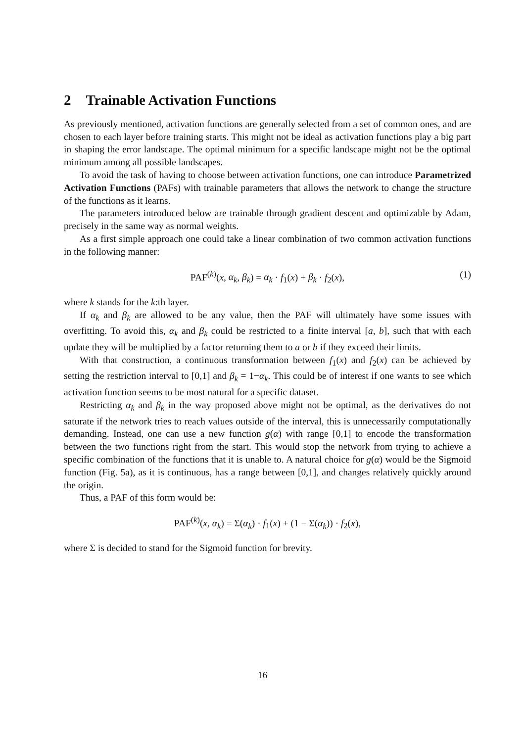2 Trainable Activation Functions
As previously mentioned, activation functions are generally selected from a set of common ones, and are chosen to each layer before training starts. This might not be ideal as activation functions play a big part in shaping the error landscape. The optimal minimum for a specific landscape might not be the optimal minimum among all possible landscapes.
To avoid the task of having to choose between activation functions, one can introduce Parametrized Activation Functions (PAFs) with trainable parameters that allows the network to change the structure of the functions as it learns.
The parameters introduced below are trainable through gradient descent and optimizable by Adam, precisely in the same way as normal weights.
As a first simple approach one could take a linear combination of two common activation functions in the following manner:
PAF<sup>(k)</sup>(x, α<sub>k</sub>, β<sub>k</sub>) = α<sub>k</sub> · f<sub>1</sub>(x) + β<sub>k</sub> · f<sub>2</sub>(x), (1)
where k stands for the k:th layer.
If α<sub>k</sub> and β<sub>k</sub> are allowed to be any value, then the PAF will ultimately have some issues with overfitting. To avoid this, α<sub>k</sub> and β<sub>k</sub> could be restricted to a finite interval [a, b], such that with each update they will be multiplied by a factor returning them to a or b if they exceed their limits.
With that construction, a continuous transformation between f<sub>1</sub>(x) and f<sub>2</sub>(x) can be achieved by setting the restriction interval to [0,1] and β<sub>k</sub> = 1−α<sub>k</sub>. This could be of interest if one wants to see which activation function seems to be most natural for a specific dataset.
Restricting α<sub>k</sub> and β<sub>k</sub> in the way proposed above might not be optimal, as the derivatives do not saturate if the network tries to reach values outside of the interval, this is unnecessarily computationally demanding. Instead, one can use a new function g(α) with range [0,1] to encode the transformation between the two functions right from the start. This would stop the network from trying to achieve a specific combination of the functions that it is unable to. A natural choice for g(α) would be the Sigmoid function (Fig. 5a), as it is continuous, has a range between [0,1], and changes relatively quickly around the origin.
Thus, a PAF of this form would be:
PAF<sup>(k)</sup>(x, α<sub>k</sub>) = Σ(α<sub>k</sub>) · f<sub>1</sub>(x) + (1 − Σ(α<sub>k</sub>)) · f<sub>2</sub>(x),
where Σ is decided to stand for the Sigmoid function for brevity.
16